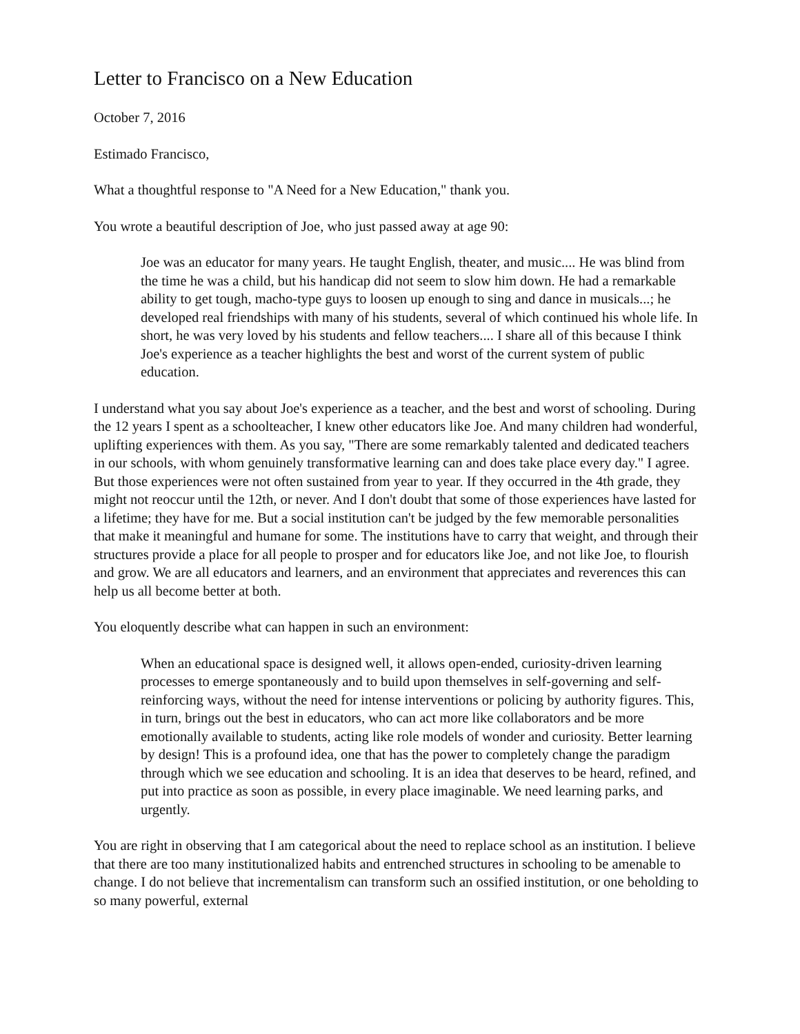Letter to Francisco on a New Education
October 7, 2016
Estimado Francisco,
What a thoughtful response to "A Need for a New Education," thank you.
You wrote a beautiful description of Joe, who just passed away at age 90:
Joe was an educator for many years. He taught English, theater, and music.... He was blind from the time he was a child, but his handicap did not seem to slow him down. He had a remarkable ability to get tough, macho-type guys to loosen up enough to sing and dance in musicals...; he developed real friendships with many of his students, several of which continued his whole life. In short, he was very loved by his students and fellow teachers.... I share all of this because I think Joe's experience as a teacher highlights the best and worst of the current system of public education.
I understand what you say about Joe's experience as a teacher, and the best and worst of schooling. During the 12 years I spent as a schoolteacher, I knew other educators like Joe. And many children had wonderful, uplifting experiences with them. As you say, "There are some remarkably talented and dedicated teachers in our schools, with whom genuinely transformative learning can and does take place every day." I agree. But those experiences were not often sustained from year to year. If they occurred in the 4th grade, they might not reoccur until the 12th, or never. And I don't doubt that some of those experiences have lasted for a lifetime; they have for me. But a social institution can't be judged by the few memorable personalities that make it meaningful and humane for some. The institutions have to carry that weight, and through their structures provide a place for all people to prosper and for educators like Joe, and not like Joe, to flourish and grow. We are all educators and learners, and an environment that appreciates and reverences this can help us all become better at both.
You eloquently describe what can happen in such an environment:
When an educational space is designed well, it allows open-ended, curiosity-driven learning processes to emerge spontaneously and to build upon themselves in self-governing and self-reinforcing ways, without the need for intense interventions or policing by authority figures. This, in turn, brings out the best in educators, who can act more like collaborators and be more emotionally available to students, acting like role models of wonder and curiosity. Better learning by design! This is a profound idea, one that has the power to completely change the paradigm through which we see education and schooling. It is an idea that deserves to be heard, refined, and put into practice as soon as possible, in every place imaginable. We need learning parks, and urgently.
You are right in observing that I am categorical about the need to replace school as an institution. I believe that there are too many institutionalized habits and entrenched structures in schooling to be amenable to change. I do not believe that incrementalism can transform such an ossified institution, or one beholding to so many powerful, external